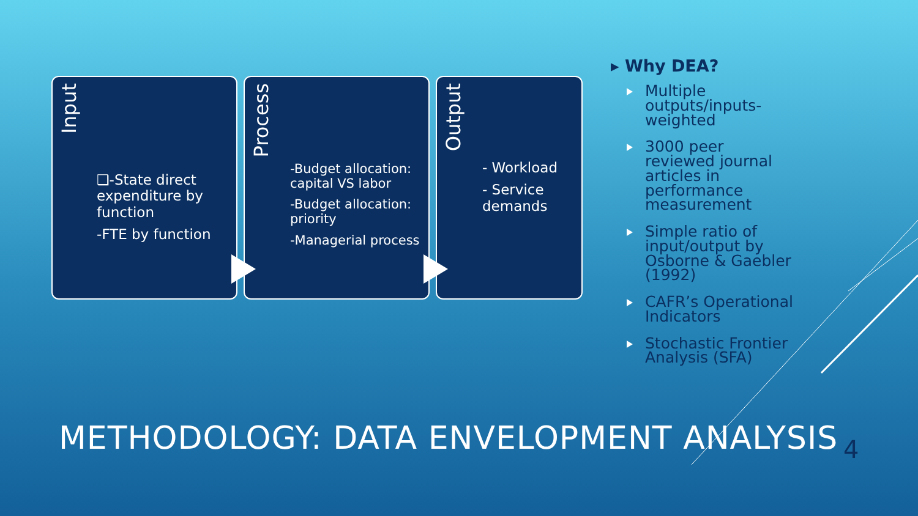Input
❑-State direct expenditure by function
-FTE by function
Process
-Budget allocation: capital VS labor
-Budget allocation: priority
-Managerial process
Output
- Workload
- Service demands
▸ Why DEA?
Multiple outputs/inputs-weighted
3000 peer reviewed journal articles in performance measurement
Simple ratio of input/output by Osborne & Gaebler (1992)
CAFR’s Operational Indicators
Stochastic Frontier Analysis (SFA)
METHODOLOGY: DATA ENVELOPMENT ANALYSIS
4